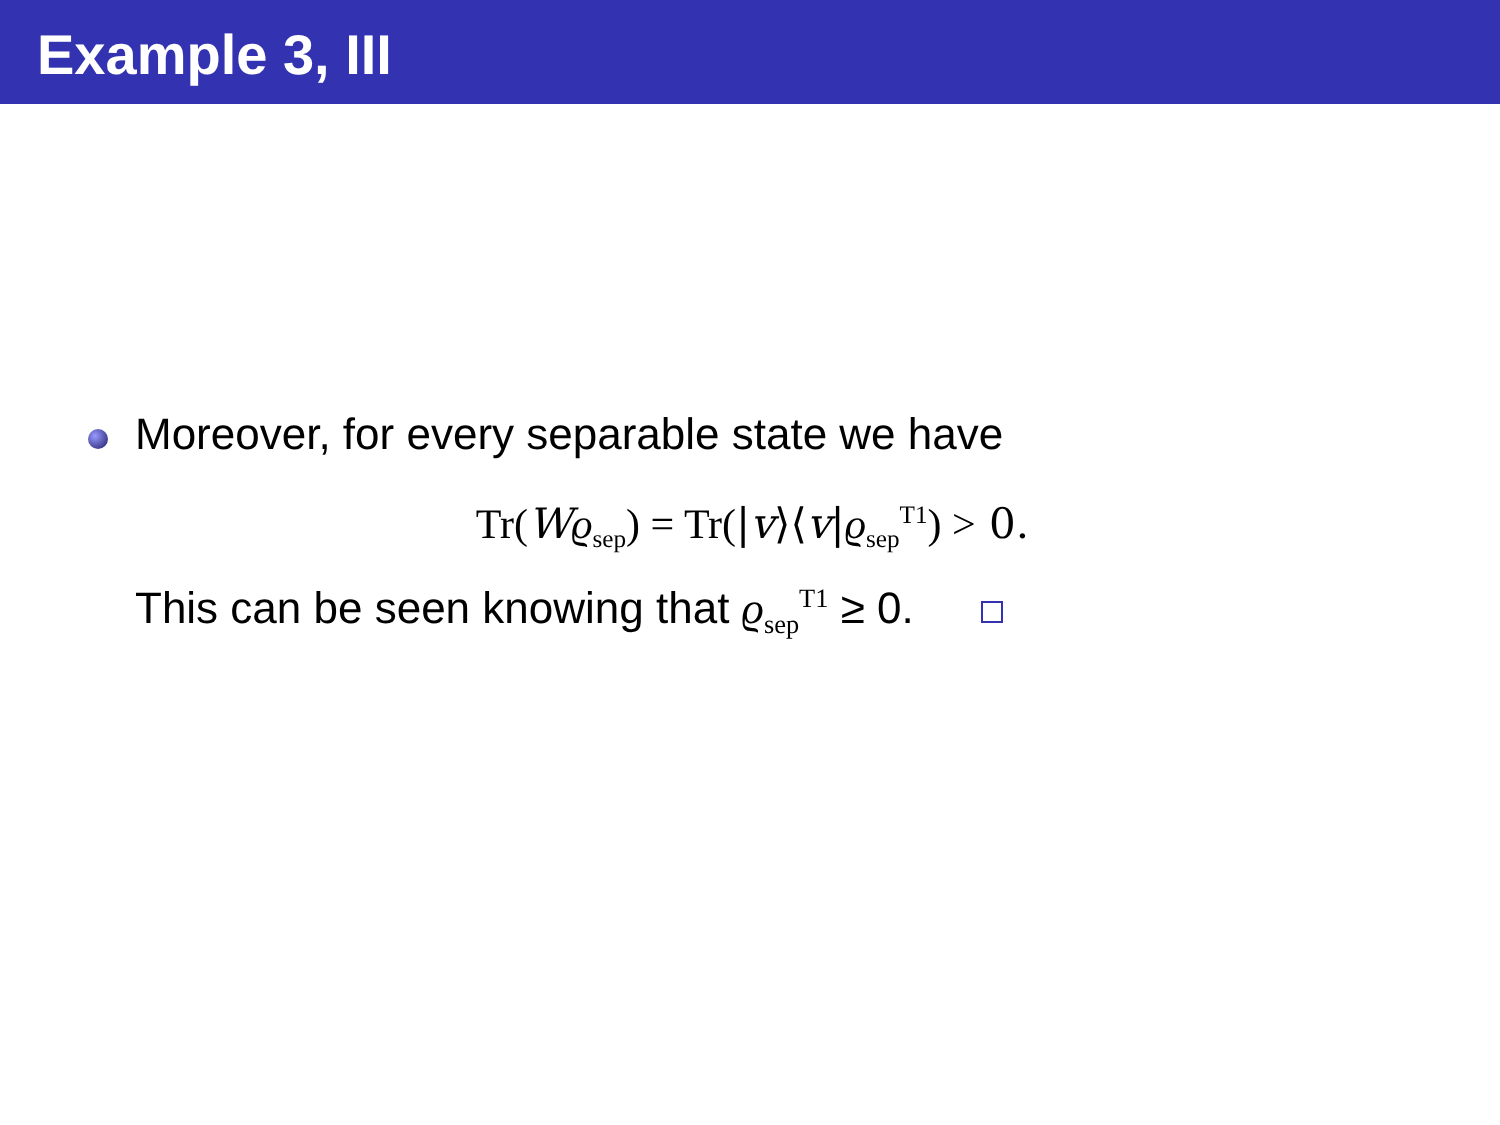Example 3, III
Moreover, for every separable state we have
Tr(Wϱ<sub>sep</sub>) = Tr(|v⟩⟨v|ϱ<sub>sep</sub><sup>T1</sup>) > 0.
This can be seen knowing that ϱ<sub>sep</sub><sup>T1</sup> ≥ 0.